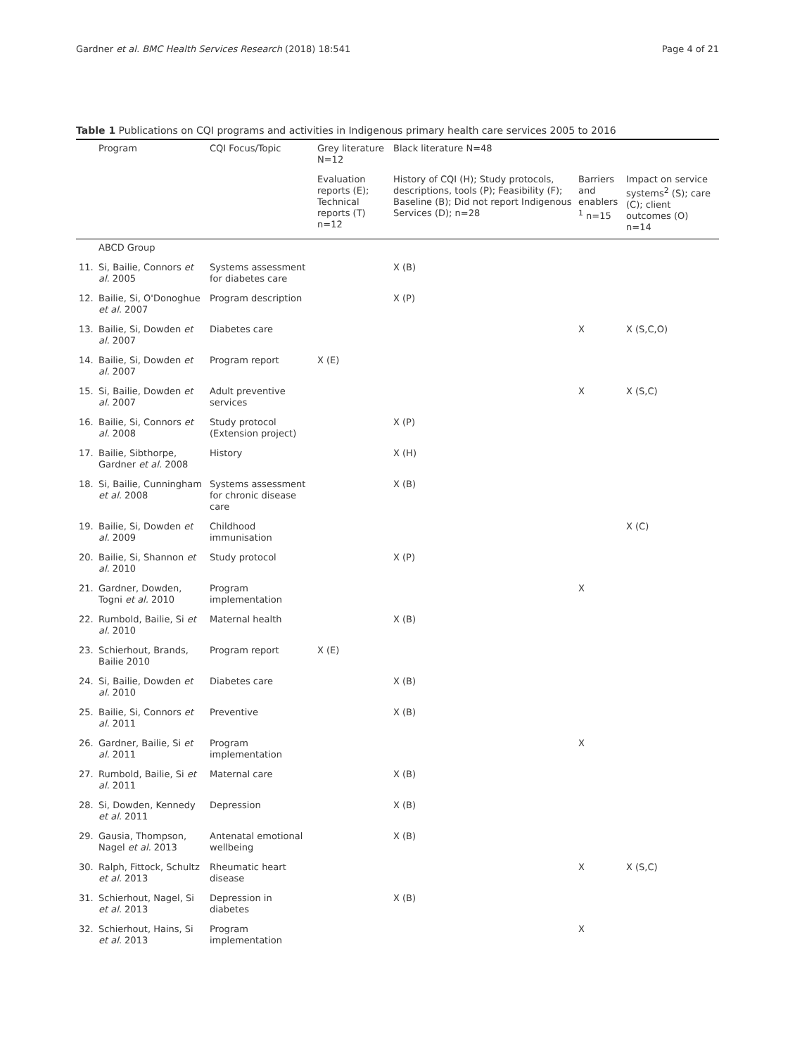Gardner et al. BMC Health Services Research (2018) 18:541 Page 4 of 21
Table 1 Publications on CQI programs and activities in Indigenous primary health care services 2005 to 2016
| | Program | CQI Focus/Topic | Grey literature N=12 | Black literature N=48 | | |
| --- | --- | --- | --- | --- | --- | --- |
| | | | Evaluation reports (E); Technical reports (T) n=12 | History of CQI (H); Study protocols, descriptions, tools (P); Feasibility (F); Baseline (B); Did not report Indigenous Services (D); n=28 | Barriers and enablers <sup>1</sup> n=15 | Impact on service systems<sup>2</sup> (S); care (C); client outcomes (O) n=14 |
| | ABCD Group | | | | | |
| 11. | Si, Bailie, Connors et al. 2005 | Systems assessment for diabetes care | | X (B) | | |
| 12. | Bailie, Si, O'Donoghue et al. 2007 | Program description | | X (P) | | |
| 13. | Bailie, Si, Dowden et al. 2007 | Diabetes care | | | X | X (S,C,O) |
| 14. | Bailie, Si, Dowden et al. 2007 | Program report | X (E) | | | |
| 15. | Si, Bailie, Dowden et al. 2007 | Adult preventive services | | | X | X (S,C) |
| 16. | Bailie, Si, Connors et al. 2008 | Study protocol (Extension project) | | X (P) | | |
| 17. | Bailie, Sibthorpe, Gardner et al. 2008 | History | | X (H) | | |
| 18. | Si, Bailie, Cunningham et al. 2008 | Systems assessment for chronic disease care | | X (B) | | |
| 19. | Bailie, Si, Dowden et al. 2009 | Childhood immunisation | | | | X (C) |
| 20. | Bailie, Si, Shannon et al. 2010 | Study protocol | | X (P) | | |
| 21. | Gardner, Dowden, Togni et al. 2010 | Program implementation | | | X | |
| 22. | Rumbold, Bailie, Si et al. 2010 | Maternal health | | X (B) | | |
| 23. | Schierhout, Brands, Bailie 2010 | Program report | X (E) | | | |
| 24. | Si, Bailie, Dowden et al. 2010 | Diabetes care | | X (B) | | |
| 25. | Bailie, Si, Connors et al. 2011 | Preventive | | X (B) | | |
| 26. | Gardner, Bailie, Si et al. 2011 | Program implementation | | | X | |
| 27. | Rumbold, Bailie, Si et al. 2011 | Maternal care | | X (B) | | |
| 28. | Si, Dowden, Kennedy et al. 2011 | Depression | | X (B) | | |
| 29. | Gausia, Thompson, Nagel et al. 2013 | Antenatal emotional wellbeing | | X (B) | | |
| 30. | Ralph, Fittock, Schultz et al. 2013 | Rheumatic heart disease | | | X | X (S,C) |
| 31. | Schierhout, Nagel, Si et al. 2013 | Depression in diabetes | | X (B) | | |
| 32. | Schierhout, Hains, Si et al. 2013 | Program implementation | | | X | |